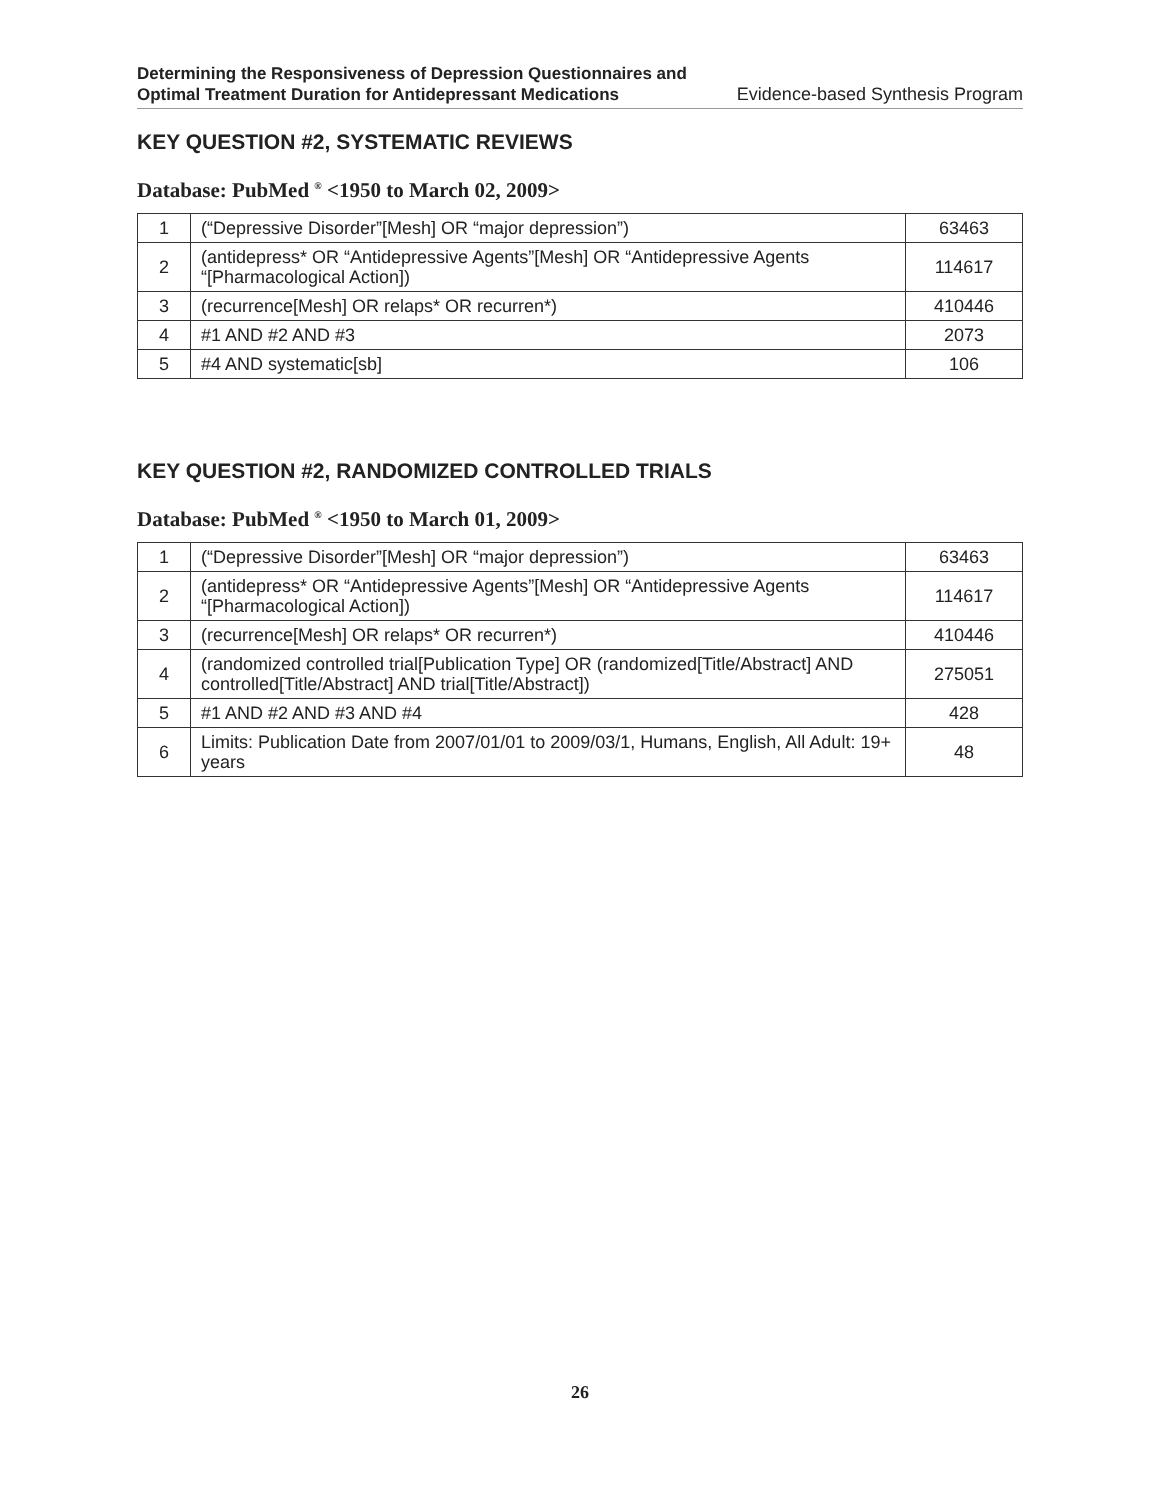Determining the Responsiveness of Depression Questionnaires and
Optimal Treatment Duration for Antidepressant Medications
Evidence-based Synthesis Program
KEY QUESTION #2, SYSTEMATIC REVIEWS
Database: PubMed <sup>®</sup> <1950 to March 02, 2009>
| 1 | (“Depressive Disorder”[Mesh] OR “major depression”) | 63463 |
| 2 | (antidepress* OR “Antidepressive Agents”[Mesh] OR “Antidepressive Agents “[Pharmacological Action]) | 114617 |
| 3 | (recurrence[Mesh] OR relaps* OR recurren*) | 410446 |
| 4 | #1 AND #2 AND #3 | 2073 |
| 5 | #4 AND systematic[sb] | 106 |
KEY QUESTION #2, RANDOMIZED CONTROLLED TRIALS
Database: PubMed <sup>®</sup> <1950 to March 01, 2009>
| 1 | (“Depressive Disorder”[Mesh] OR “major depression”) | 63463 |
| 2 | (antidepress* OR “Antidepressive Agents”[Mesh] OR “Antidepressive Agents “[Pharmacological Action]) | 114617 |
| 3 | (recurrence[Mesh] OR relaps* OR recurren*) | 410446 |
| 4 | (randomized controlled trial[Publication Type] OR (randomized[Title/Abstract] AND controlled[Title/Abstract] AND trial[Title/Abstract]) | 275051 |
| 5 | #1 AND #2 AND #3 AND #4 | 428 |
| 6 | Limits: Publication Date from 2007/01/01 to 2009/03/1, Humans, English, All Adult: 19+ years | 48 |
26